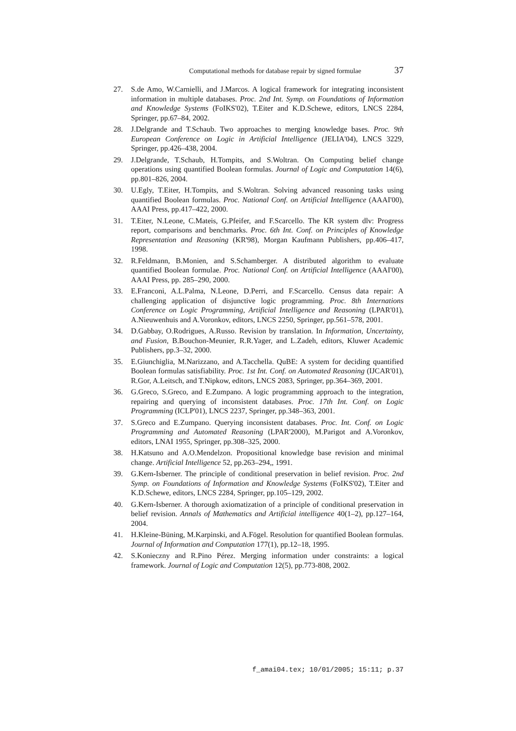Computational methods for database repair by signed formulae 37
27. S.de Amo, W.Carnielli, and J.Marcos. A logical framework for integrating inconsistent information in multiple databases. Proc. 2nd Int. Symp. on Foundations of Information and Knowledge Systems (FoIKS'02), T.Eiter and K.D.Schewe, editors, LNCS 2284, Springer, pp.67–84, 2002.
28. J.Delgrande and T.Schaub. Two approaches to merging knowledge bases. Proc. 9th European Conference on Logic in Artificial Intelligence (JELIA'04), LNCS 3229, Springer, pp.426–438, 2004.
29. J.Delgrande, T.Schaub, H.Tompits, and S.Woltran. On Computing belief change operations using quantified Boolean formulas. Journal of Logic and Computation 14(6), pp.801–826, 2004.
30. U.Egly, T.Eiter, H.Tompits, and S.Woltran. Solving advanced reasoning tasks using quantified Boolean formulas. Proc. National Conf. on Artificial Intelligence (AAAI'00), AAAI Press, pp.417–422, 2000.
31. T.Eiter, N.Leone, C.Mateis, G.Pfeifer, and F.Scarcello. The KR system dlv: Progress report, comparisons and benchmarks. Proc. 6th Int. Conf. on Principles of Knowledge Representation and Reasoning (KR'98), Morgan Kaufmann Publishers, pp.406–417, 1998.
32. R.Feldmann, B.Monien, and S.Schamberger. A distributed algorithm to evaluate quantified Boolean formulae. Proc. National Conf. on Artificial Intelligence (AAAI'00), AAAI Press, pp. 285–290, 2000.
33. E.Franconi, A.L.Palma, N.Leone, D.Perri, and F.Scarcello. Census data repair: A challenging application of disjunctive logic programming. Proc. 8th Internations Conference on Logic Programming, Artificial Intelligence and Reasoning (LPAR'01), A.Nieuwenhuis and A.Voronkov, editors, LNCS 2250, Springer, pp.561–578, 2001.
34. D.Gabbay, O.Rodrigues, A.Russo. Revision by translation. In Information, Uncertainty, and Fusion, B.Bouchon-Meunier, R.R.Yager, and L.Zadeh, editors, Kluwer Academic Publishers, pp.3–32, 2000.
35. E.Giunchiglia, M.Narizzano, and A.Tacchella. QuBE: A system for deciding quantified Boolean formulas satisfiability. Proc. 1st Int. Conf. on Automated Reasoning (IJCAR'01), R.Gor, A.Leitsch, and T.Nipkow, editors, LNCS 2083, Springer, pp.364–369, 2001.
36. G.Greco, S.Greco, and E.Zumpano. A logic programming approach to the integration, repairing and querying of inconsistent databases. Proc. 17th Int. Conf. on Logic Programming (ICLP'01), LNCS 2237, Springer, pp.348–363, 2001.
37. S.Greco and E.Zumpano. Querying inconsistent databases. Proc. Int. Conf. on Logic Programming and Automated Reasoning (LPAR'2000), M.Parigot and A.Voronkov, editors, LNAI 1955, Springer, pp.308–325, 2000.
38. H.Katsuno and A.O.Mendelzon. Propositional knowledge base revision and minimal change. Artificial Intelligence 52, pp.263–294,, 1991.
39. G.Kern-Isberner. The principle of conditional preservation in belief revision. Proc. 2nd Symp. on Foundations of Information and Knowledge Systems (FoIKS'02), T.Eiter and K.D.Schewe, editors, LNCS 2284, Springer, pp.105–129, 2002.
40. G.Kern-Isberner. A thorough axiomatization of a principle of conditional preservation in belief revision. Annals of Mathematics and Artificial intelligence 40(1–2), pp.127–164, 2004.
41. H.Kleine-Büning, M.Karpinski, and A.Fögel. Resolution for quantified Boolean formulas. Journal of Information and Computation 177(1), pp.12–18, 1995.
42. S.Konieczny and R.Pino Pérez. Merging information under constraints: a logical framework. Journal of Logic and Computation 12(5), pp.773-808, 2002.
f_amai04.tex; 10/01/2005; 15:11; p.37